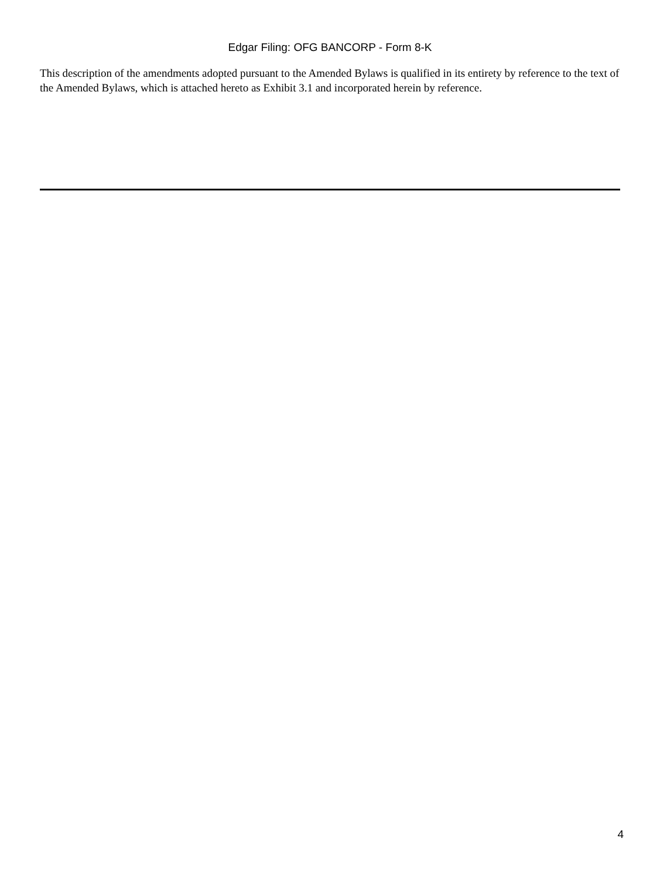Edgar Filing: OFG BANCORP - Form 8-K
This description of the amendments adopted pursuant to the Amended Bylaws is qualified in its entirety by reference to the text of the Amended Bylaws, which is attached hereto as Exhibit 3.1 and incorporated herein by reference.
4